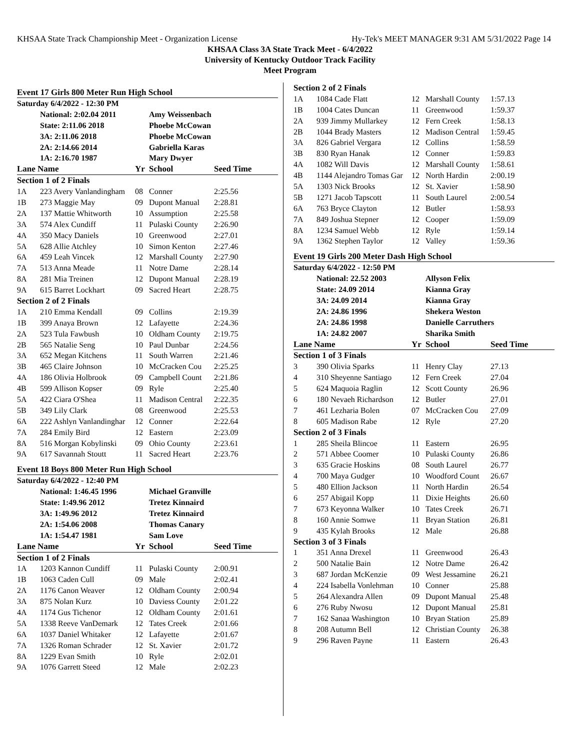KHSAA State Track Championship Meet - Organization License Hy-Tek's MEET MANAGER 9:31 AM 5/31/2022 Page 14
KHSAA Class 3A State Track Meet - 6/4/2022
University of Kentucky Outdoor Track Facility
Meet Program
Event 17 Girls 800 Meter Run High School
| Saturday 6/4/2022 - 12:30 PM | | | | | |
| | National: 2:02.04 2011 | | Amy Weissenbach | | |
| | State: 2:11.06 2018 | | Phoebe McCowan | | |
| | 3A: 2:11.06 2018 | | Phoebe McCowan | | |
| | 2A: 2:14.66 2014 | | Gabriella Karas | | |
| | 1A: 2:16.70 1987 | | Mary Dwyer | | |
| Lane Name | | Yr | School | Seed Time | |
| Section 1 of 2 Finals | | | | | |
| 1A | 223 Avery Vanlandingham | 08 | Conner | 2:25.56 | |
| 1B | 273 Maggie May | 09 | Dupont Manual | 2:28.81 | |
| 2A | 137 Mattie Whitworth | 10 | Assumption | 2:25.58 | |
| 3A | 574 Alex Cundiff | 11 | Pulaski County | 2:26.90 | |
| 4A | 350 Macy Daniels | 10 | Greenwood | 2:27.01 | |
| 5A | 628 Allie Atchley | 10 | Simon Kenton | 2:27.46 | |
| 6A | 459 Leah Vincek | 12 | Marshall County | 2:27.90 | |
| 7A | 513 Anna Meade | 11 | Notre Dame | 2:28.14 | |
| 8A | 281 Mia Treinen | 12 | Dupont Manual | 2:28.19 | |
| 9A | 615 Barret Lockhart | 09 | Sacred Heart | 2:28.75 | |
| Section 2 of 2 Finals | | | | | |
| 1A | 210 Emma Kendall | 09 | Collins | 2:19.39 | |
| 1B | 399 Anaya Brown | 12 | Lafayette | 2:24.36 | |
| 2A | 523 Tula Fawbush | 10 | Oldham County | 2:19.75 | |
| 2B | 565 Natalie Seng | 10 | Paul Dunbar | 2:24.56 | |
| 3A | 652 Megan Kitchens | 11 | South Warren | 2:21.46 | |
| 3B | 465 Claire Johnson | 10 | McCracken Cou | 2:25.25 | |
| 4A | 186 Olivia Holbrook | 09 | Campbell Count | 2:21.86 | |
| 4B | 599 Allison Kopser | 09 | Ryle | 2:25.40 | |
| 5A | 422 Ciara O'Shea | 11 | Madison Central | 2:22.35 | |
| 5B | 349 Lily Clark | 08 | Greenwood | 2:25.53 | |
| 6A | 222 Ashlyn Vanlandinghar | 12 | Conner | 2:22.64 | |
| 7A | 284 Emily Bird | 12 | Eastern | 2:23.09 | |
| 8A | 516 Morgan Kobylinski | 09 | Ohio County | 2:23.61 | |
| 9A | 617 Savannah Stoutt | 11 | Sacred Heart | 2:23.76 | |
Event 18 Boys 800 Meter Run High School
| Saturday 6/4/2022 - 12:40 PM | | | | | |
| | National: 1:46.45 1996 | | Michael Granville | | |
| | State: 1:49.96 2012 | | Tretez Kinnaird | | |
| | 3A: 1:49.96 2012 | | Tretez Kinnaird | | |
| | 2A: 1:54.06 2008 | | Thomas Canary | | |
| | 1A: 1:54.47 1981 | | Sam Love | | |
| Lane Name | | Yr | School | Seed Time | |
| Section 1 of 2 Finals | | | | | |
| 1A | 1203 Kannon Cundiff | 11 | Pulaski County | 2:00.91 | |
| 1B | 1063 Caden Cull | 09 | Male | 2:02.41 | |
| 2A | 1176 Canon Weaver | 12 | Oldham County | 2:00.94 | |
| 3A | 875 Nolan Kurz | 10 | Daviess County | 2:01.22 | |
| 4A | 1174 Gus Tichenor | 12 | Oldham County | 2:01.61 | |
| 5A | 1338 Reeve VanDemark | 12 | Tates Creek | 2:01.66 | |
| 6A | 1037 Daniel Whitaker | 12 | Lafayette | 2:01.67 | |
| 7A | 1326 Roman Schrader | 12 | St. Xavier | 2:01.72 | |
| 8A | 1229 Evan Smith | 10 | Ryle | 2:02.01 | |
| 9A | 1076 Garrett Steed | 12 | Male | 2:02.23 | |
| Section 2 of 2 Finals | | | | |
| 1A | 1084 Cade Flatt | 12 | Marshall County | 1:57.13 |
| 1B | 1004 Cates Duncan | 11 | Greenwood | 1:59.37 |
| 2A | 939 Jimmy Mullarkey | 12 | Fern Creek | 1:58.13 |
| 2B | 1044 Brady Masters | 12 | Madison Central | 1:59.45 |
| 3A | 826 Gabriel Vergara | 12 | Collins | 1:58.59 |
| 3B | 830 Ryan Hanak | 12 | Conner | 1:59.83 |
| 4A | 1082 Will Davis | 12 | Marshall County | 1:58.61 |
| 4B | 1144 Alejandro Tomas Gar | 12 | North Hardin | 2:00.19 |
| 5A | 1303 Nick Brooks | 12 | St. Xavier | 1:58.90 |
| 5B | 1271 Jacob Tapscott | 11 | South Laurel | 2:00.54 |
| 6A | 763 Bryce Clayton | 12 | Butler | 1:58.93 |
| 7A | 849 Joshua Stepner | 12 | Cooper | 1:59.09 |
| 8A | 1234 Samuel Webb | 12 | Ryle | 1:59.14 |
| 9A | 1362 Stephen Taylor | 12 | Valley | 1:59.36 |
Event 19 Girls 200 Meter Dash High School
| Saturday 6/4/2022 - 12:50 PM | | | | | |
| | National: 22.52 2003 | | Allyson Felix | | |
| | State: 24.09 2014 | | Kianna Gray | | |
| | 3A: 24.09 2014 | | Kianna Gray | | |
| | 2A: 24.86 1996 | | Shekera Weston | | |
| | 2A: 24.86 1998 | | Danielle Carruthers | | |
| | 1A: 24.82 2007 | | Sharika Smith | | |
| Lane Name | | Yr | School | Seed Time | |
| Section 1 of 3 Finals | | | | | |
| 3 | 390 Olivia Sparks | 11 | Henry Clay | 27.13 | |
| 4 | 310 Sheyenne Santiago | 12 | Fern Creek | 27.04 | |
| 5 | 624 Maquoia Raglin | 12 | Scott County | 26.96 | |
| 6 | 180 Nevaeh Richardson | 12 | Butler | 27.01 | |
| 7 | 461 Lezharia Bolen | 07 | McCracken Cou | 27.09 | |
| 8 | 605 Madison Rabe | 12 | Ryle | 27.20 | |
| Section 2 of 3 Finals | | | | | |
| 1 | 285 Sheila Blincoe | 11 | Eastern | 26.95 | |
| 2 | 571 Abbee Coomer | 10 | Pulaski County | 26.86 | |
| 3 | 635 Gracie Hoskins | 08 | South Laurel | 26.77 | |
| 4 | 700 Maya Gudger | 10 | Woodford Count | 26.67 | |
| 5 | 480 Ellion Jackson | 11 | North Hardin | 26.54 | |
| 6 | 257 Abigail Kopp | 11 | Dixie Heights | 26.60 | |
| 7 | 673 Keyonna Walker | 10 | Tates Creek | 26.71 | |
| 8 | 160 Annie Somwe | 11 | Bryan Station | 26.81 | |
| 9 | 435 Kylah Brooks | 12 | Male | 26.88 | |
| Section 3 of 3 Finals | | | | | |
| 1 | 351 Anna Drexel | 11 | Greenwood | 26.43 | |
| 2 | 500 Natalie Bain | 12 | Notre Dame | 26.42 | |
| 3 | 687 Jordan McKenzie | 09 | West Jessamine | 26.21 | |
| 4 | 224 Isabella Vonlehman | 10 | Conner | 25.88 | |
| 5 | 264 Alexandra Allen | 09 | Dupont Manual | 25.48 | |
| 6 | 276 Ruby Nwosu | 12 | Dupont Manual | 25.81 | |
| 7 | 162 Sanaa Washington | 10 | Bryan Station | 25.89 | |
| 8 | 208 Autumn Bell | 12 | Christian County | 26.38 | |
| 9 | 296 Raven Payne | 11 | Eastern | 26.43 | |